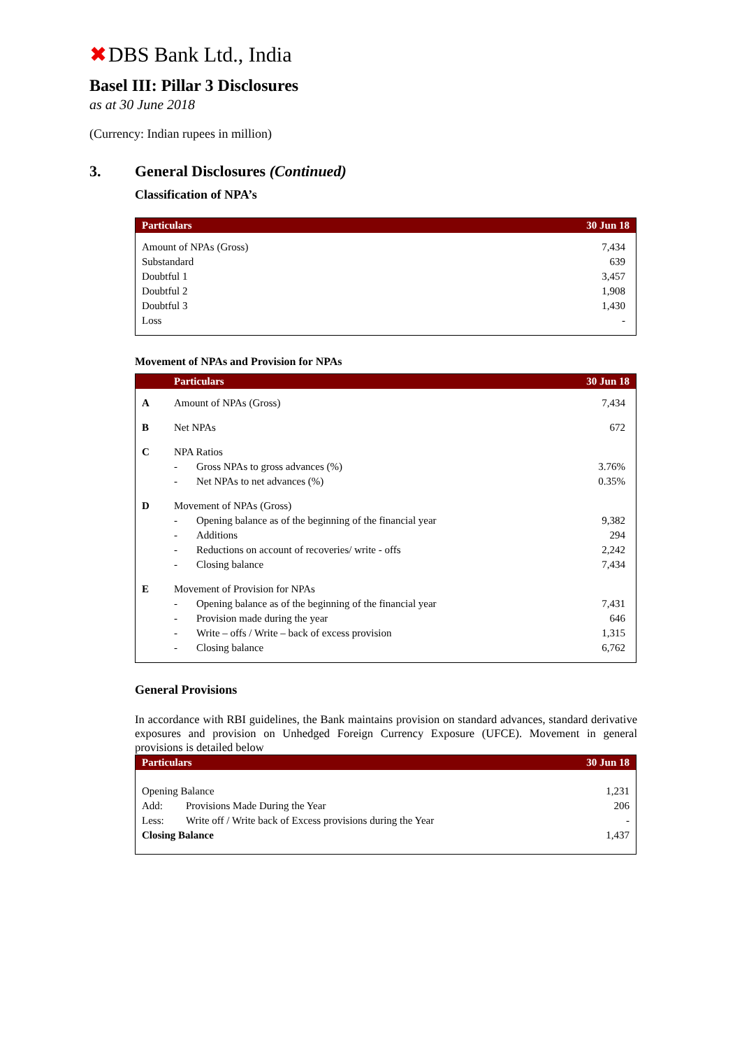✖ DBS Bank Ltd., India
Basel III: Pillar 3 Disclosures
as at 30 June 2018
(Currency: Indian rupees in million)
3. General Disclosures (Continued)
Classification of NPA’s
| Particulars | 30 Jun 18 |
| --- | --- |
| Amount of NPAs (Gross) | 7,434 |
| Substandard | 639 |
| Doubtful 1 | 3,457 |
| Doubtful 2 | 1,908 |
| Doubtful 3 | 1,430 |
| Loss | - |
Movement of NPAs and Provision for NPAs
| | Particulars | | 30 Jun 18 |
| --- | --- | --- | --- |
| A | Amount of NPAs (Gross) | | 7,434 |
| B | Net NPAs | | 672 |
| C | NPA Ratios | | |
| | - | Gross NPAs to gross advances (%) | 3.76% |
| | - | Net NPAs to net advances (%) | 0.35% |
| D | Movement of NPAs (Gross) | | |
| | - | Opening balance as of the beginning of the financial year | 9,382 |
| | - | Additions | 294 |
| | - | Reductions on account of recoveries/ write - offs | 2,242 |
| | - | Closing balance | 7,434 |
| E | Movement of Provision for NPAs | | |
| | - | Opening balance as of the beginning of the financial year | 7,431 |
| | - | Provision made during the year | 646 |
| | - | Write – offs / Write – back of excess provision | 1,315 |
| | - | Closing balance | 6,762 |
General Provisions
In accordance with RBI guidelines, the Bank maintains provision on standard advances, standard derivative exposures and provision on Unhedged Foreign Currency Exposure (UFCE). Movement in general provisions is detailed below
| Particulars | | 30 Jun 18 |
| --- | --- | --- |
| Opening Balance | | 1,231 |
| Add: | Provisions Made During the Year | 206 |
| Less: | Write off / Write back of Excess provisions during the Year | - |
| Closing Balance | | 1,437 |